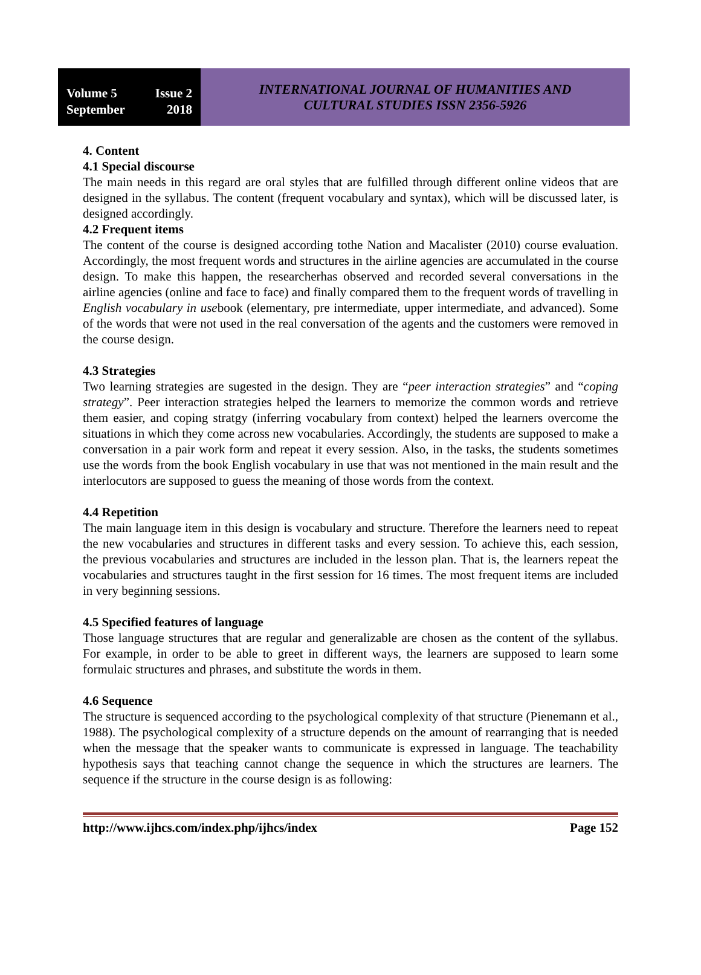Volume 5 Issue 2
September 2018
INTERNATIONAL JOURNAL OF HUMANITIES AND
CULTURAL STUDIES ISSN 2356-5926
4. Content
4.1 Special discourse
The main needs in this regard are oral styles that are fulfilled through different online videos that are designed in the syllabus. The content (frequent vocabulary and syntax), which will be discussed later, is designed accordingly.
4.2 Frequent items
The content of the course is designed according tothe Nation and Macalister (2010) course evaluation. Accordingly, the most frequent words and structures in the airline agencies are accumulated in the course design. To make this happen, the researcherhas observed and recorded several conversations in the airline agencies (online and face to face) and finally compared them to the frequent words of travelling in English vocabulary in usebook (elementary, pre intermediate, upper intermediate, and advanced). Some of the words that were not used in the real conversation of the agents and the customers were removed in the course design.
4.3 Strategies
Two learning strategies are sugested in the design. They are “peer interaction strategies” and “coping strategy”. Peer interaction strategies helped the learners to memorize the common words and retrieve them easier, and coping stratgy (inferring vocabulary from context) helped the learners overcome the situations in which they come across new vocabularies. Accordingly, the students are supposed to make a conversation in a pair work form and repeat it every session. Also, in the tasks, the students sometimes use the words from the book English vocabulary in use that was not mentioned in the main result and the interlocutors are supposed to guess the meaning of those words from the context.
4.4 Repetition
The main language item in this design is vocabulary and structure. Therefore the learners need to repeat the new vocabularies and structures in different tasks and every session. To achieve this, each session, the previous vocabularies and structures are included in the lesson plan. That is, the learners repeat the vocabularies and structures taught in the first session for 16 times. The most frequent items are included in very beginning sessions.
4.5 Specified features of language
Those language structures that are regular and generalizable are chosen as the content of the syllabus. For example, in order to be able to greet in different ways, the learners are supposed to learn some formulaic structures and phrases, and substitute the words in them.
4.6 Sequence
The structure is sequenced according to the psychological complexity of that structure (Pienemann et al., 1988). The psychological complexity of a structure depends on the amount of rearranging that is needed when the message that the speaker wants to communicate is expressed in language. The teachability hypothesis says that teaching cannot change the sequence in which the structures are learners. The sequence if the structure in the course design is as following:
http://www.ijhcs.com/index.php/ijhcs/index Page 152